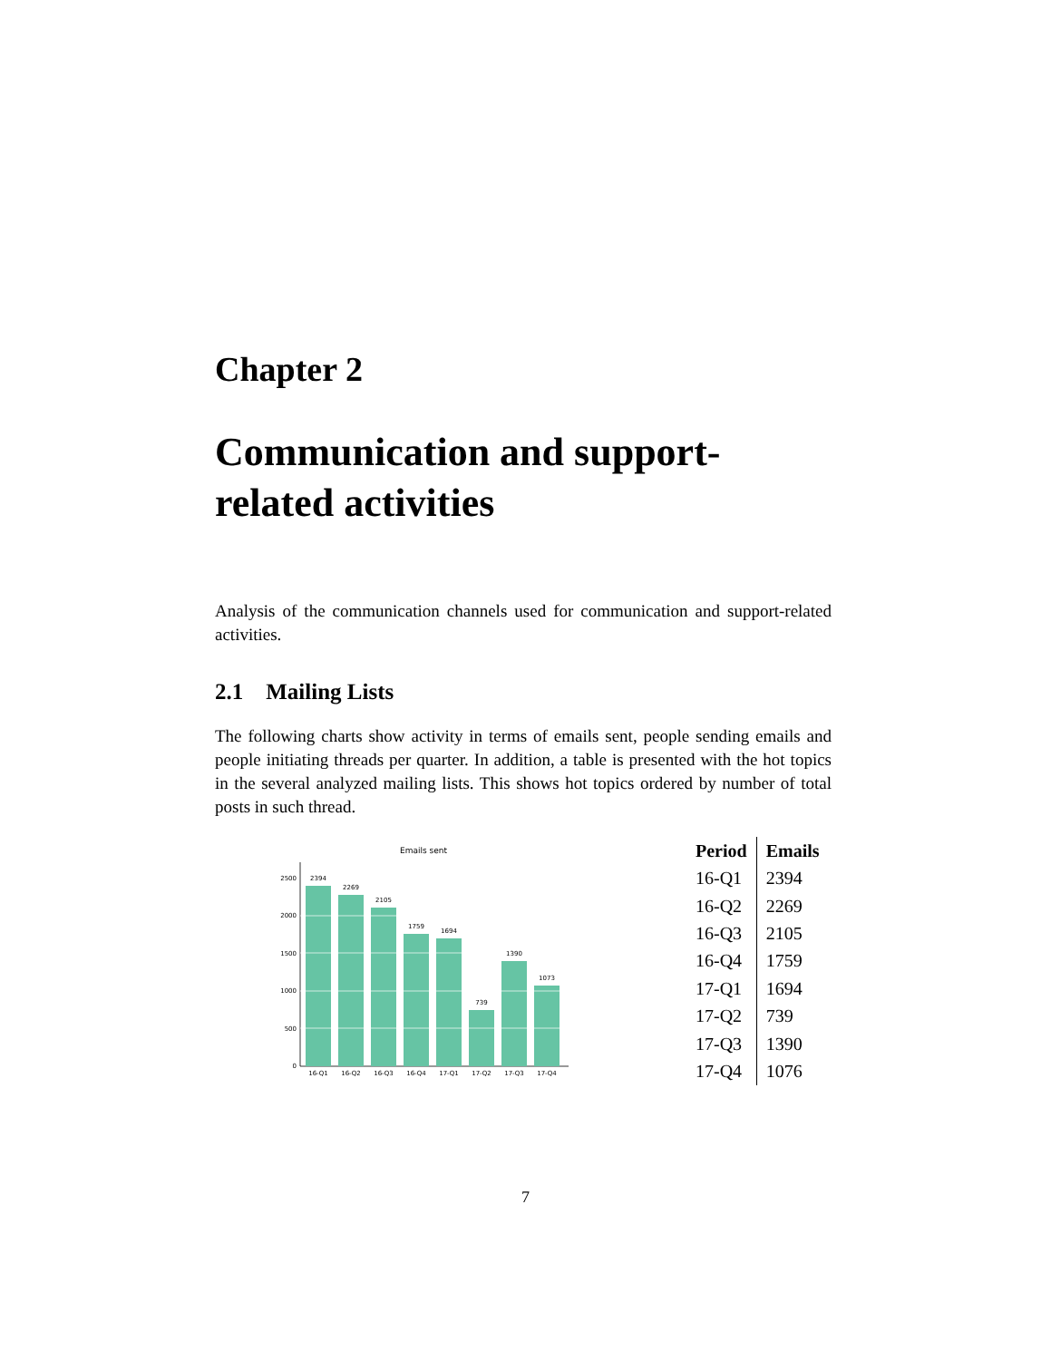Chapter 2
Communication and support-related activities
Analysis of the communication channels used for communication and support-related activities.
2.1 Mailing Lists
The following charts show activity in terms of emails sent, people sending emails and people initiating threads per quarter. In addition, a table is presented with the hot topics in the several analyzed mailing lists. This shows hot topics ordered by number of total posts in such thread.
Emails sent
0
500
1000
1500
2000
2500
2394
2269
2105
1759
1694
739
1390
1073
16-Q1
16-Q2
16-Q3
16-Q4
17-Q1
17-Q2
17-Q3
17-Q4
| Period | Emails |
| --- | --- |
| 16-Q1 | 2394 |
| 16-Q2 | 2269 |
| 16-Q3 | 2105 |
| 16-Q4 | 1759 |
| 17-Q1 | 1694 |
| 17-Q2 | 739 |
| 17-Q3 | 1390 |
| 17-Q4 | 1076 |
7